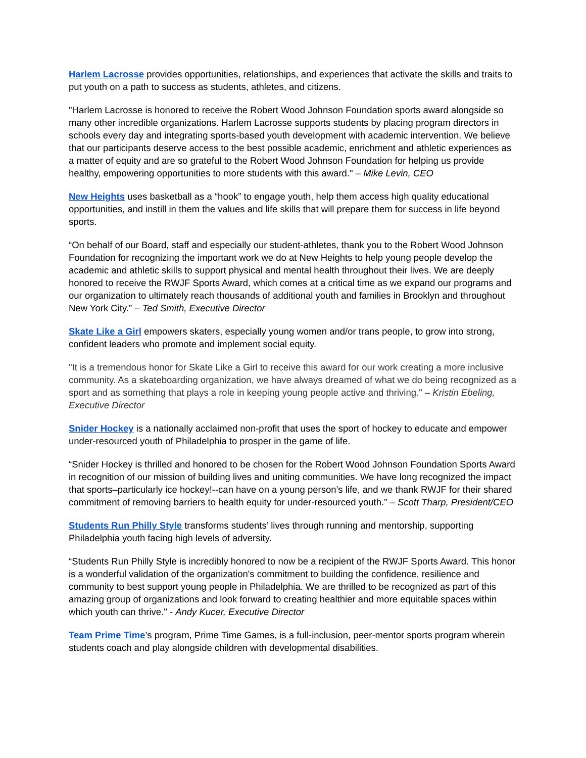Harlem Lacrosse provides opportunities, relationships, and experiences that activate the skills and traits to put youth on a path to success as students, athletes, and citizens.
"Harlem Lacrosse is honored to receive the Robert Wood Johnson Foundation sports award alongside so many other incredible organizations. Harlem Lacrosse supports students by placing program directors in schools every day and integrating sports-based youth development with academic intervention. We believe that our participants deserve access to the best possible academic, enrichment and athletic experiences as a matter of equity and are so grateful to the Robert Wood Johnson Foundation for helping us provide healthy, empowering opportunities to more students with this award." – Mike Levin, CEO
New Heights uses basketball as a “hook” to engage youth, help them access high quality educational opportunities, and instill in them the values and life skills that will prepare them for success in life beyond sports.
“On behalf of our Board, staff and especially our student-athletes, thank you to the Robert Wood Johnson Foundation for recognizing the important work we do at New Heights to help young people develop the academic and athletic skills to support physical and mental health throughout their lives. We are deeply honored to receive the RWJF Sports Award, which comes at a critical time as we expand our programs and our organization to ultimately reach thousands of additional youth and families in Brooklyn and throughout New York City.” – Ted Smith, Executive Director
Skate Like a Girl empowers skaters, especially young women and/or trans people, to grow into strong, confident leaders who promote and implement social equity.
"It is a tremendous honor for Skate Like a Girl to receive this award for our work creating a more inclusive community. As a skateboarding organization, we have always dreamed of what we do being recognized as a sport and as something that plays a role in keeping young people active and thriving." – Kristin Ebeling, Executive Director
Snider Hockey is a nationally acclaimed non-profit that uses the sport of hockey to educate and empower under-resourced youth of Philadelphia to prosper in the game of life.
“Snider Hockey is thrilled and honored to be chosen for the Robert Wood Johnson Foundation Sports Award in recognition of our mission of building lives and uniting communities. We have long recognized the impact that sports–particularly ice hockey!--can have on a young person’s life, and we thank RWJF for their shared commitment of removing barriers to health equity for under-resourced youth.” – Scott Tharp, President/CEO
Students Run Philly Style transforms students’ lives through running and mentorship, supporting Philadelphia youth facing high levels of adversity.
“Students Run Philly Style is incredibly honored to now be a recipient of the RWJF Sports Award. This honor is a wonderful validation of the organization's commitment to building the confidence, resilience and community to best support young people in Philadelphia. We are thrilled to be recognized as part of this amazing group of organizations and look forward to creating healthier and more equitable spaces within which youth can thrive." - Andy Kucer, Executive Director
Team Prime Time’s program, Prime Time Games, is a full-inclusion, peer-mentor sports program wherein students coach and play alongside children with developmental disabilities.